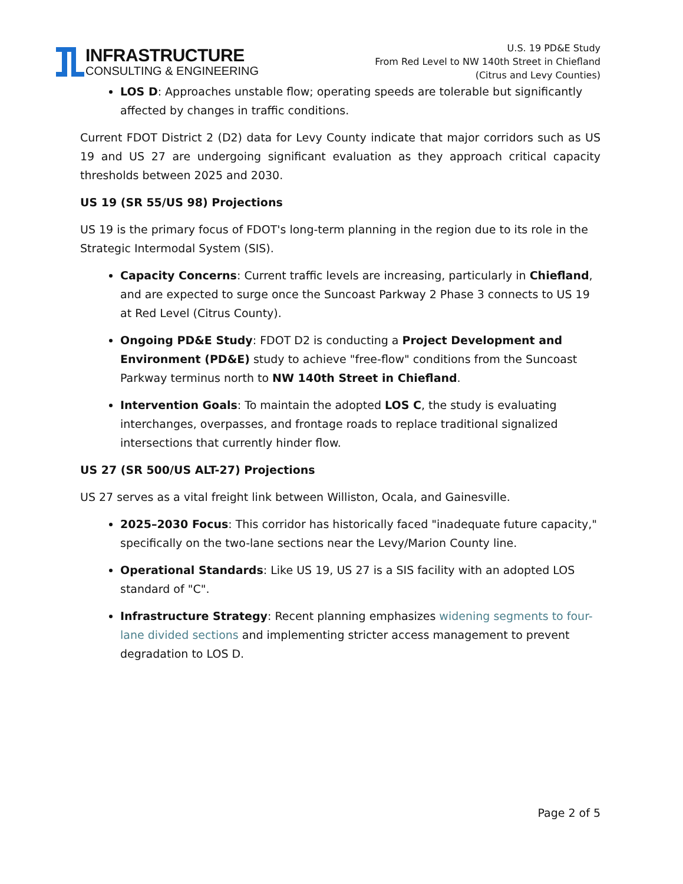INFRASTRUCTURE
CONSULTING & ENGINEERING
U.S. 19 PD&E Study
From Red Level to NW 140th Street in Chiefland
(Citrus and Levy Counties)
LOS D: Approaches unstable flow; operating speeds are tolerable but significantly affected by changes in traffic conditions.
Current FDOT District 2 (D2) data for Levy County indicate that major corridors such as US 19 and US 27 are undergoing significant evaluation as they approach critical capacity thresholds between 2025 and 2030.
US 19 (SR 55/US 98) Projections
US 19 is the primary focus of FDOT's long-term planning in the region due to its role in the Strategic Intermodal System (SIS).
Capacity Concerns: Current traffic levels are increasing, particularly in Chiefland, and are expected to surge once the Suncoast Parkway 2 Phase 3 connects to US 19 at Red Level (Citrus County).
Ongoing PD&E Study: FDOT D2 is conducting a Project Development and Environment (PD&E) study to achieve "free-flow" conditions from the Suncoast Parkway terminus north to NW 140th Street in Chiefland.
Intervention Goals: To maintain the adopted LOS C, the study is evaluating interchanges, overpasses, and frontage roads to replace traditional signalized intersections that currently hinder flow.
US 27 (SR 500/US ALT-27) Projections
US 27 serves as a vital freight link between Williston, Ocala, and Gainesville.
2025–2030 Focus: This corridor has historically faced "inadequate future capacity," specifically on the two-lane sections near the Levy/Marion County line.
Operational Standards: Like US 19, US 27 is a SIS facility with an adopted LOS standard of "C".
Infrastructure Strategy: Recent planning emphasizes widening segments to four-lane divided sections and implementing stricter access management to prevent degradation to LOS D.
Page 2 of 5